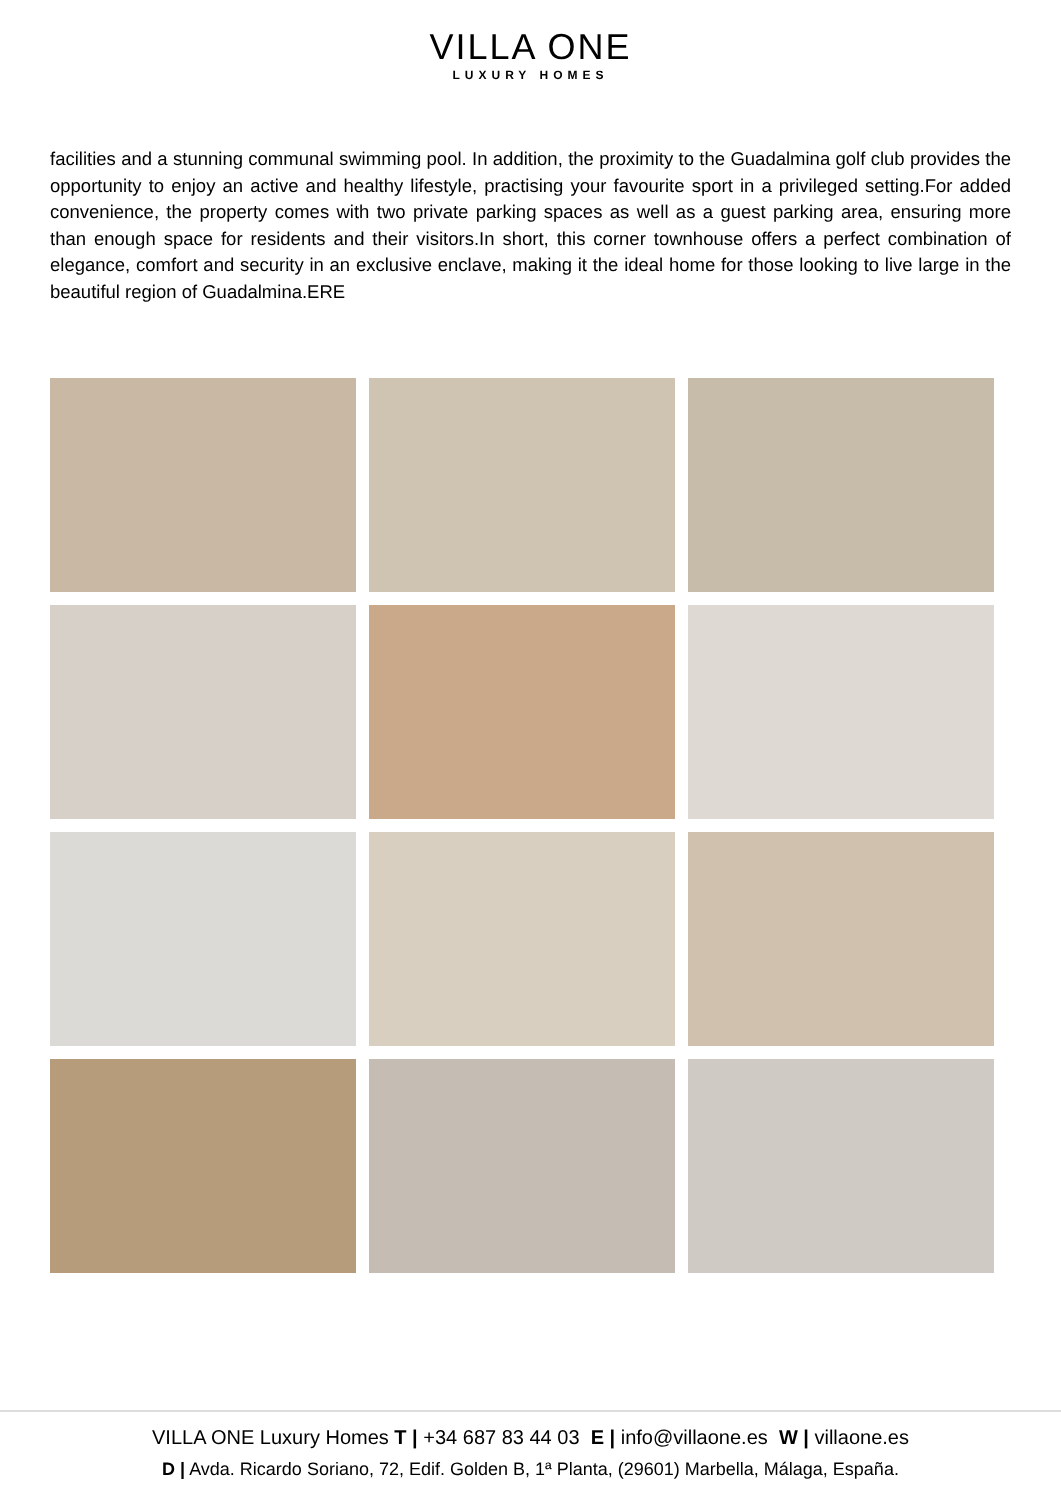VILLA ONE
LUXURY HOMES
facilities and a stunning communal swimming pool. In addition, the proximity to the Guadalmina golf club provides the opportunity to enjoy an active and healthy lifestyle, practising your favourite sport in a privileged setting.For added convenience, the property comes with two private parking spaces as well as a guest parking area, ensuring more than enough space for residents and their visitors.In short, this corner townhouse offers a perfect combination of elegance, comfort and security in an exclusive enclave, making it the ideal home for those looking to live large in the beautiful region of Guadalmina.ERE
VILLA ONE Luxury Homes T | +34 687 83 44 03 E | info@villaone.es W | villaone.es
D | Avda. Ricardo Soriano, 72, Edif. Golden B, 1ª Planta, (29601) Marbella, Málaga, España.